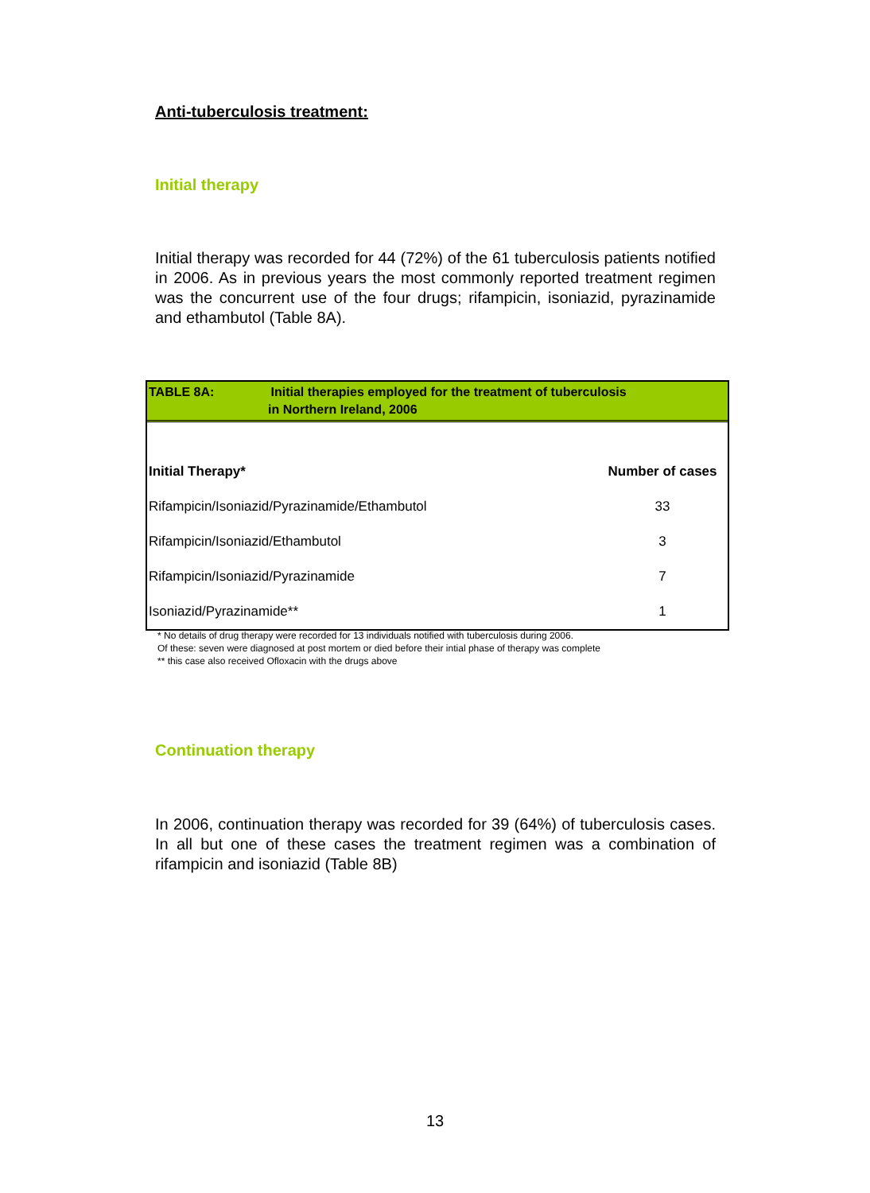Anti-tuberculosis treatment:
Initial therapy
Initial therapy was recorded for 44 (72%) of the 61 tuberculosis patients notified in 2006. As in previous years the most commonly reported treatment regimen was the concurrent use of the four drugs; rifampicin, isoniazid, pyrazinamide and ethambutol (Table 8A).
TABLE 8A: Initial therapies employed for the treatment of tuberculosis
in Northern Ireland, 2006
| Initial Therapy* | Number of cases |
| --- | --- |
| Rifampicin/Isoniazid/Pyrazinamide/Ethambutol | 33 |
| Rifampicin/Isoniazid/Ethambutol | 3 |
| Rifampicin/Isoniazid/Pyrazinamide | 7 |
| Isoniazid/Pyrazinamide** | 1 |
* No details of drug therapy were recorded for 13 individuals notified with tuberculosis during 2006.
Of these: seven were diagnosed at post mortem or died before their intial phase of therapy was complete
** this case also received Ofloxacin with the drugs above
Continuation therapy
In 2006, continuation therapy was recorded for 39 (64%) of tuberculosis cases. In all but one of these cases the treatment regimen was a combination of rifampicin and isoniazid (Table 8B)
13